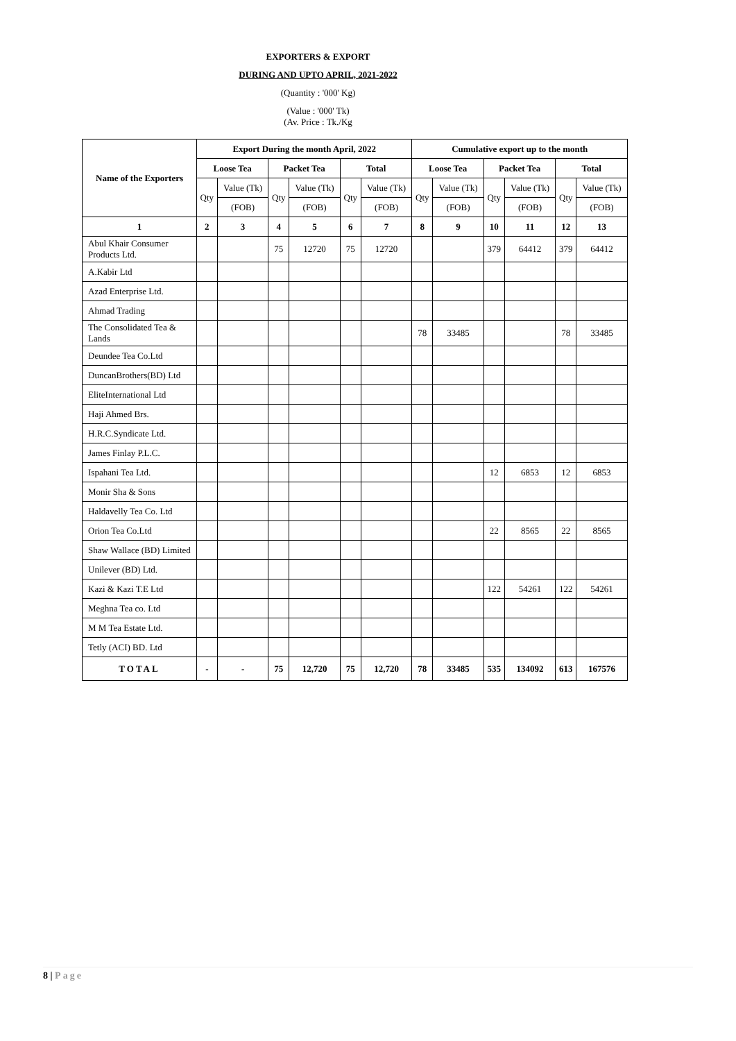EXPORTERS & EXPORT
DURING AND UPTO APRIL, 2021-2022
(Quantity : '000' Kg)
(Value : '000' Tk)
(Av. Price : Tk./Kg
| Name of the Exporters | Export During the month April, 2022 | | | | | | Cumulative export up to the month | | | | | |
| --- | --- | --- | --- | --- | --- | --- | --- | --- | --- | --- | --- | --- |
| | Loose Tea | | Packet Tea | | Total | | Loose Tea | | Packet Tea | | Total | |
| | Qty | Value (Tk) | Qty | Value (Tk) | Qty | Value (Tk) | Qty | Value (Tk) | Qty | Value (Tk) | Qty | Value (Tk) |
| | | (FOB) | | (FOB) | | (FOB) | | (FOB) | | (FOB) | | (FOB) |
| 1 | 2 | 3 | 4 | 5 | 6 | 7 | 8 | 9 | 10 | 11 | 12 | 13 |
| Abul Khair Consumer Products Ltd. | | | 75 | 12720 | 75 | 12720 | | | 379 | 64412 | 379 | 64412 |
| A.Kabir Ltd | | | | | | | | | | | | |
| Azad Enterprise Ltd. | | | | | | | | | | | | |
| Ahmad Trading | | | | | | | | | | | | |
| The Consolidated Tea & Lands | | | | | | | 78 | 33485 | | | 78 | 33485 |
| Deundee Tea Co.Ltd | | | | | | | | | | | | |
| DuncanBrothers(BD) Ltd | | | | | | | | | | | | |
| EliteInternational Ltd | | | | | | | | | | | | |
| Haji Ahmed Brs. | | | | | | | | | | | | |
| H.R.C.Syndicate Ltd. | | | | | | | | | | | | |
| James Finlay P.L.C. | | | | | | | | | | | | |
| Ispahani Tea Ltd. | | | | | | | | | 12 | 6853 | 12 | 6853 |
| Monir Sha & Sons | | | | | | | | | | | | |
| Haldavelly Tea Co. Ltd | | | | | | | | | | | | |
| Orion Tea Co.Ltd | | | | | | | | | 22 | 8565 | 22 | 8565 |
| Shaw Wallace (BD) Limited | | | | | | | | | | | | |
| Unilever (BD) Ltd. | | | | | | | | | | | | |
| Kazi & Kazi T.E Ltd | | | | | | | | | 122 | 54261 | 122 | 54261 |
| Meghna Tea co. Ltd | | | | | | | | | | | | |
| M M Tea Estate Ltd. | | | | | | | | | | | | |
| Tetly (ACI) BD. Ltd | | | | | | | | | | | | |
| TOTAL | - | - | 75 | 12,720 | 75 | 12,720 | 78 | 33485 | 535 | 134092 | 613 | 167576 |
8 | Page